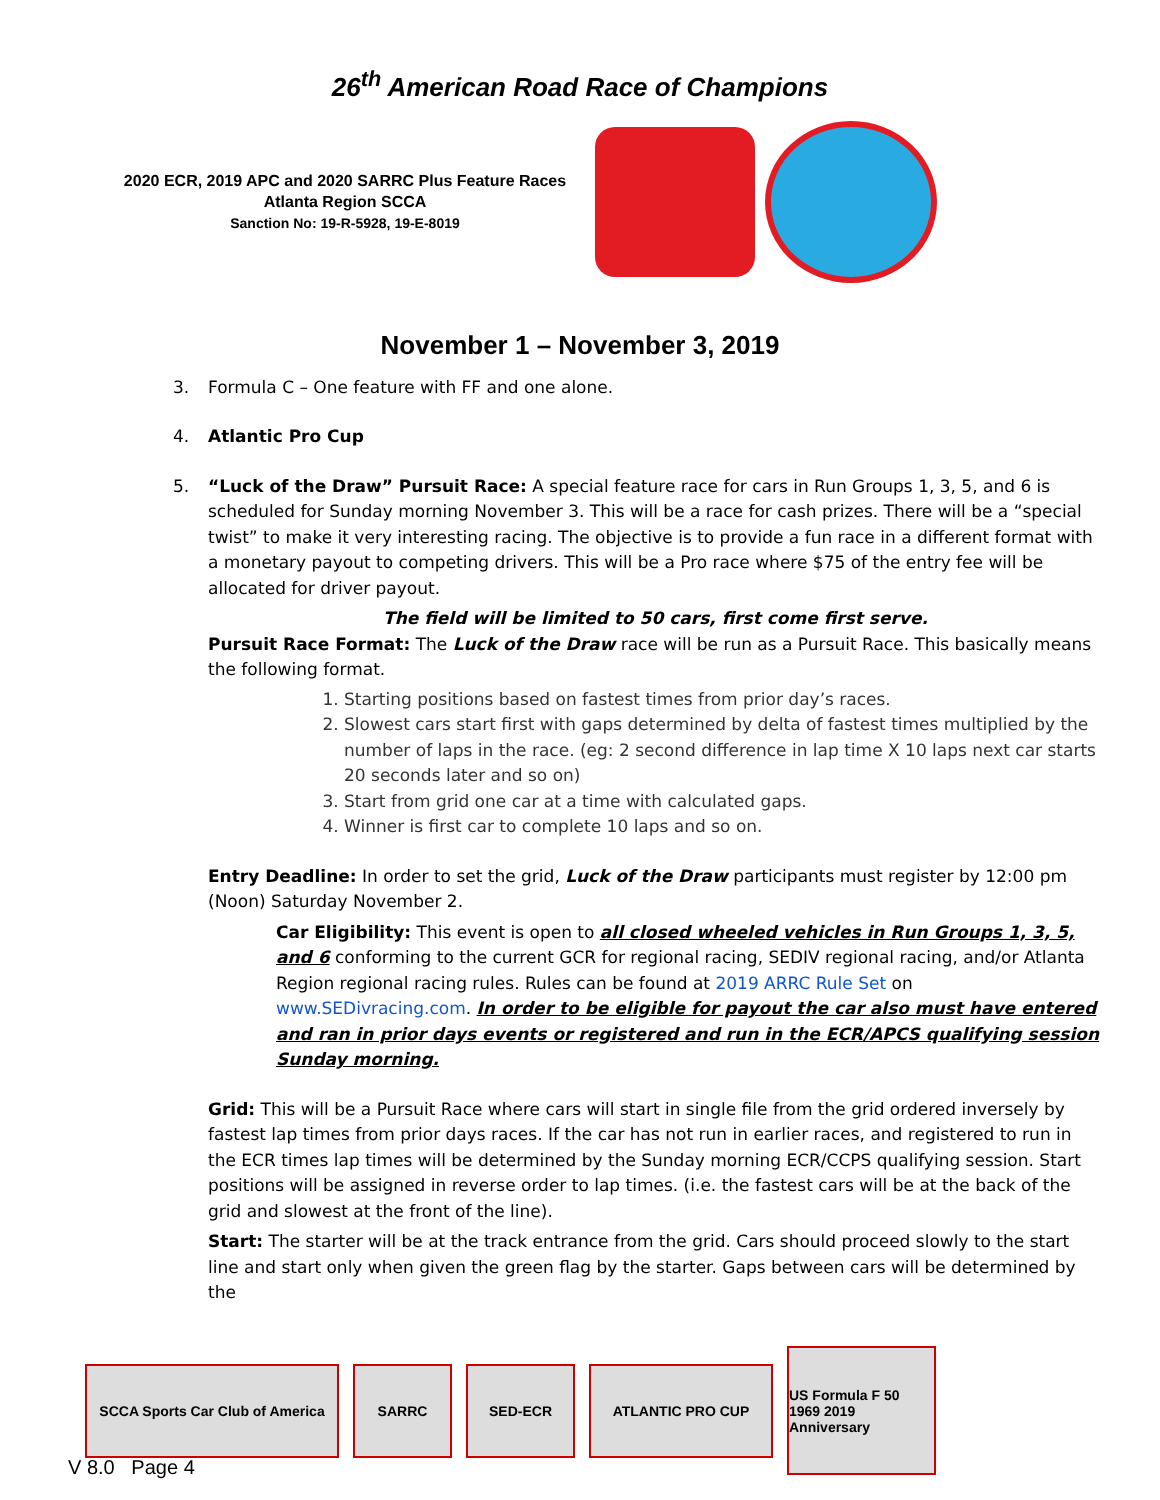26<sup>th</sup> American Road Race of Champions
2020 ECR, 2019 APC and 2020 SARRC Plus Feature Races
Atlanta Region SCCA
Sanction No: 19-R-5928, 19-E-8019
November 1 – November 3, 2019
3. Formula C – One feature with FF and one alone.
4. Atlantic Pro Cup
5. “Luck of the Draw” Pursuit Race: A special feature race for cars in Run Groups 1, 3, 5, and 6 is scheduled for Sunday morning November 3. This will be a race for cash prizes. There will be a “special twist” to make it very interesting racing. The objective is to provide a fun race in a different format with a monetary payout to competing drivers. This will be a Pro race where $75 of the entry fee will be allocated for driver payout.
The field will be limited to 50 cars, first come first serve.
Pursuit Race Format: The Luck of the Draw race will be run as a Pursuit Race. This basically means the following format.
1. Starting positions based on fastest times from prior day’s races.
2. Slowest cars start first with gaps determined by delta of fastest times multiplied by the number of laps in the race. (eg: 2 second difference in lap time X 10 laps next car starts 20 seconds later and so on)
3. Start from grid one car at a time with calculated gaps.
4. Winner is first car to complete 10 laps and so on.
Entry Deadline: In order to set the grid, Luck of the Draw participants must register by 12:00 pm (Noon) Saturday November 2.
Car Eligibility: This event is open to all closed wheeled vehicles in Run Groups 1, 3, 5, and 6 conforming to the current GCR for regional racing, SEDIV regional racing, and/or Atlanta Region regional racing rules. Rules can be found at 2019 ARRC Rule Set on www.SEDivracing.com. In order to be eligible for payout the car also must have entered and ran in prior days events or registered and run in the ECR/APCS qualifying session Sunday morning.
Grid: This will be a Pursuit Race where cars will start in single file from the grid ordered inversely by fastest lap times from prior days races. If the car has not run in earlier races, and registered to run in the ECR times lap times will be determined by the Sunday morning ECR/CCPS qualifying session. Start positions will be assigned in reverse order to lap times. (i.e. the fastest cars will be at the back of the grid and slowest at the front of the line).
Start: The starter will be at the track entrance from the grid. Cars should proceed slowly to the start line and start only when given the green flag by the starter. Gaps between cars will be determined by the
SCCA Sports Car Club of America
SARRC SED-ECR ATLANTIC PRO CUP
US Formula F 50 1969 2019 Anniversary
V 8.0 Page 4